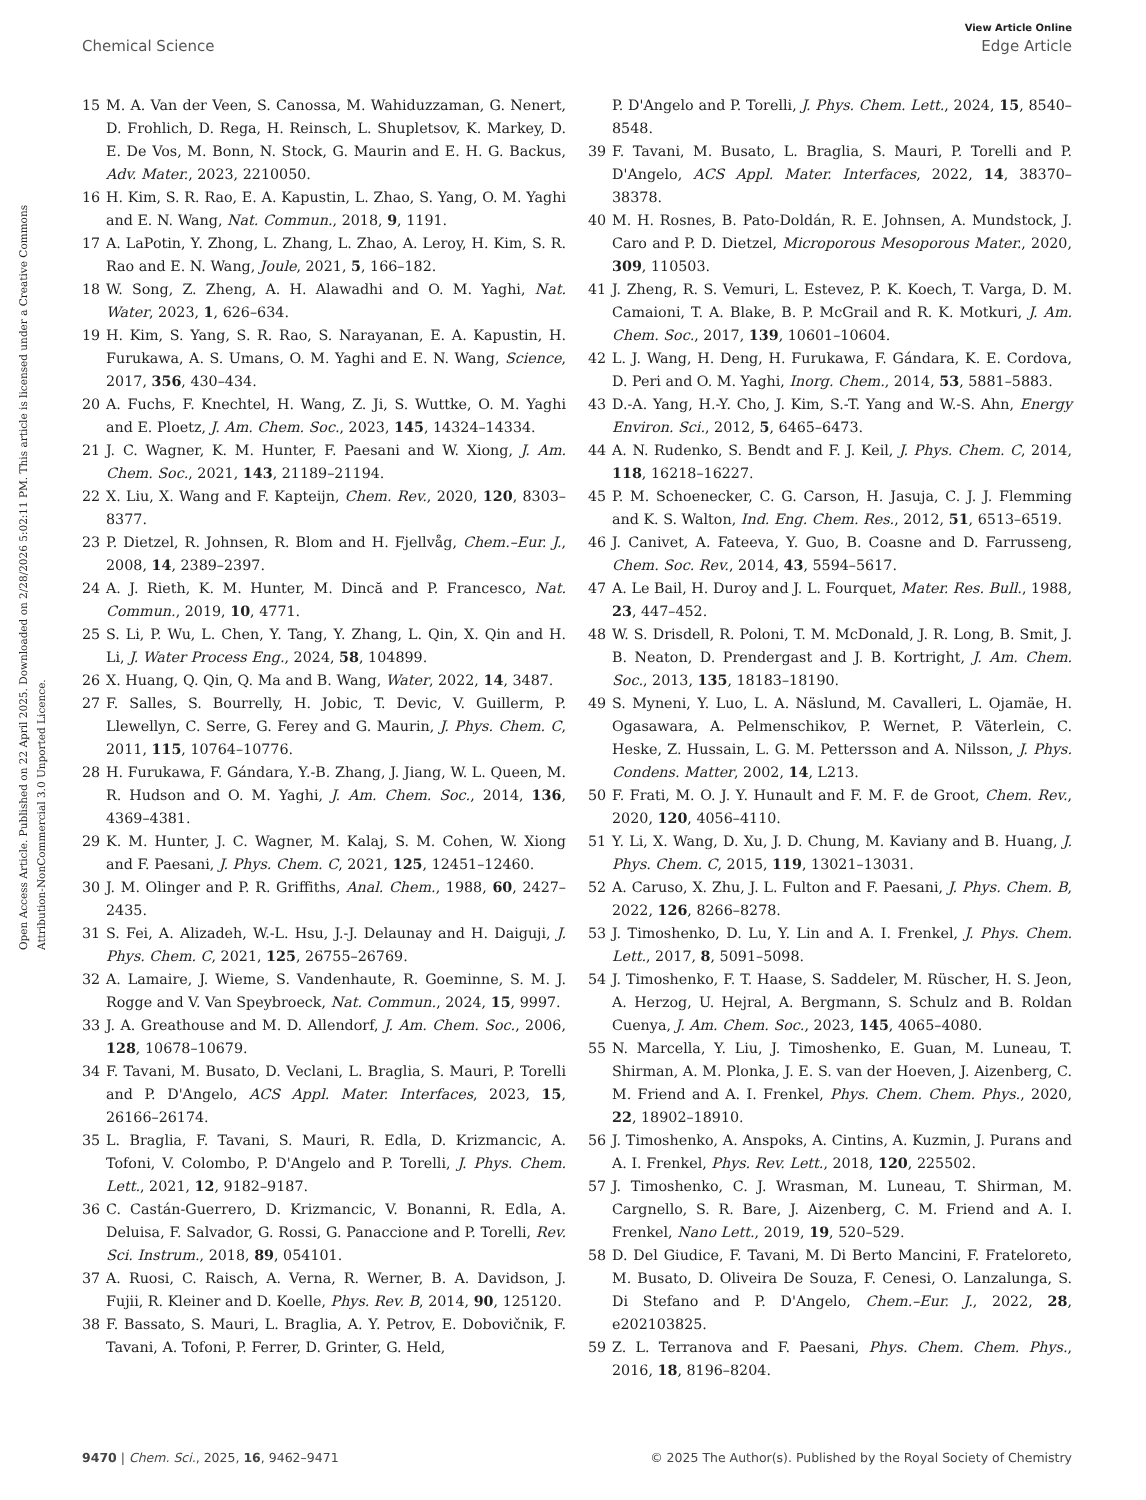View Article Online
Chemical Science Edge Article
Open Access Article. Published on 22 April 2025. Downloaded on 2/28/2026 5:02:11 PM. This article is licensed under a Creative Commons Attribution-NonCommercial 3.0 Unported Licence.
15 M. A. Van der Veen, S. Canossa, M. Wahiduzzaman, G. Nenert, D. Frohlich, D. Rega, H. Reinsch, L. Shupletsov, K. Markey, D. E. De Vos, M. Bonn, N. Stock, G. Maurin and E. H. G. Backus, Adv. Mater., 2023, 2210050.
16 H. Kim, S. R. Rao, E. A. Kapustin, L. Zhao, S. Yang, O. M. Yaghi and E. N. Wang, Nat. Commun., 2018, 9, 1191.
17 A. LaPotin, Y. Zhong, L. Zhang, L. Zhao, A. Leroy, H. Kim, S. R. Rao and E. N. Wang, Joule, 2021, 5, 166–182.
18 W. Song, Z. Zheng, A. H. Alawadhi and O. M. Yaghi, Nat. Water, 2023, 1, 626–634.
19 H. Kim, S. Yang, S. R. Rao, S. Narayanan, E. A. Kapustin, H. Furukawa, A. S. Umans, O. M. Yaghi and E. N. Wang, Science, 2017, 356, 430–434.
20 A. Fuchs, F. Knechtel, H. Wang, Z. Ji, S. Wuttke, O. M. Yaghi and E. Ploetz, J. Am. Chem. Soc., 2023, 145, 14324–14334.
21 J. C. Wagner, K. M. Hunter, F. Paesani and W. Xiong, J. Am. Chem. Soc., 2021, 143, 21189–21194.
22 X. Liu, X. Wang and F. Kapteijn, Chem. Rev., 2020, 120, 8303–8377.
23 P. Dietzel, R. Johnsen, R. Blom and H. Fjellvåg, Chem.–Eur. J., 2008, 14, 2389–2397.
24 A. J. Rieth, K. M. Hunter, M. Dincă and P. Francesco, Nat. Commun., 2019, 10, 4771.
25 S. Li, P. Wu, L. Chen, Y. Tang, Y. Zhang, L. Qin, X. Qin and H. Li, J. Water Process Eng., 2024, 58, 104899.
26 X. Huang, Q. Qin, Q. Ma and B. Wang, Water, 2022, 14, 3487.
27 F. Salles, S. Bourrelly, H. Jobic, T. Devic, V. Guillerm, P. Llewellyn, C. Serre, G. Ferey and G. Maurin, J. Phys. Chem. C, 2011, 115, 10764–10776.
28 H. Furukawa, F. Gándara, Y.-B. Zhang, J. Jiang, W. L. Queen, M. R. Hudson and O. M. Yaghi, J. Am. Chem. Soc., 2014, 136, 4369–4381.
29 K. M. Hunter, J. C. Wagner, M. Kalaj, S. M. Cohen, W. Xiong and F. Paesani, J. Phys. Chem. C, 2021, 125, 12451–12460.
30 J. M. Olinger and P. R. Griffiths, Anal. Chem., 1988, 60, 2427–2435.
31 S. Fei, A. Alizadeh, W.-L. Hsu, J.-J. Delaunay and H. Daiguji, J. Phys. Chem. C, 2021, 125, 26755–26769.
32 A. Lamaire, J. Wieme, S. Vandenhaute, R. Goeminne, S. M. J. Rogge and V. Van Speybroeck, Nat. Commun., 2024, 15, 9997.
33 J. A. Greathouse and M. D. Allendorf, J. Am. Chem. Soc., 2006, 128, 10678–10679.
34 F. Tavani, M. Busato, D. Veclani, L. Braglia, S. Mauri, P. Torelli and P. D'Angelo, ACS Appl. Mater. Interfaces, 2023, 15, 26166–26174.
35 L. Braglia, F. Tavani, S. Mauri, R. Edla, D. Krizmancic, A. Tofoni, V. Colombo, P. D'Angelo and P. Torelli, J. Phys. Chem. Lett., 2021, 12, 9182–9187.
36 C. Castán-Guerrero, D. Krizmancic, V. Bonanni, R. Edla, A. Deluisa, F. Salvador, G. Rossi, G. Panaccione and P. Torelli, Rev. Sci. Instrum., 2018, 89, 054101.
37 A. Ruosi, C. Raisch, A. Verna, R. Werner, B. A. Davidson, J. Fujii, R. Kleiner and D. Koelle, Phys. Rev. B, 2014, 90, 125120.
38 F. Bassato, S. Mauri, L. Braglia, A. Y. Petrov, E. Dobovičnik, F. Tavani, A. Tofoni, P. Ferrer, D. Grinter, G. Held,
P. D'Angelo and P. Torelli, J. Phys. Chem. Lett., 2024, 15, 8540–8548.
39 F. Tavani, M. Busato, L. Braglia, S. Mauri, P. Torelli and P. D'Angelo, ACS Appl. Mater. Interfaces, 2022, 14, 38370–38378.
40 M. H. Rosnes, B. Pato-Doldán, R. E. Johnsen, A. Mundstock, J. Caro and P. D. Dietzel, Microporous Mesoporous Mater., 2020, 309, 110503.
41 J. Zheng, R. S. Vemuri, L. Estevez, P. K. Koech, T. Varga, D. M. Camaioni, T. A. Blake, B. P. McGrail and R. K. Motkuri, J. Am. Chem. Soc., 2017, 139, 10601–10604.
42 L. J. Wang, H. Deng, H. Furukawa, F. Gándara, K. E. Cordova, D. Peri and O. M. Yaghi, Inorg. Chem., 2014, 53, 5881–5883.
43 D.-A. Yang, H.-Y. Cho, J. Kim, S.-T. Yang and W.-S. Ahn, Energy Environ. Sci., 2012, 5, 6465–6473.
44 A. N. Rudenko, S. Bendt and F. J. Keil, J. Phys. Chem. C, 2014, 118, 16218–16227.
45 P. M. Schoenecker, C. G. Carson, H. Jasuja, C. J. J. Flemming and K. S. Walton, Ind. Eng. Chem. Res., 2012, 51, 6513–6519.
46 J. Canivet, A. Fateeva, Y. Guo, B. Coasne and D. Farrusseng, Chem. Soc. Rev., 2014, 43, 5594–5617.
47 A. Le Bail, H. Duroy and J. L. Fourquet, Mater. Res. Bull., 1988, 23, 447–452.
48 W. S. Drisdell, R. Poloni, T. M. McDonald, J. R. Long, B. Smit, J. B. Neaton, D. Prendergast and J. B. Kortright, J. Am. Chem. Soc., 2013, 135, 18183–18190.
49 S. Myneni, Y. Luo, L. A. Näslund, M. Cavalleri, L. Ojamäe, H. Ogasawara, A. Pelmenschikov, P. Wernet, P. Väterlein, C. Heske, Z. Hussain, L. G. M. Pettersson and A. Nilsson, J. Phys. Condens. Matter, 2002, 14, L213.
50 F. Frati, M. O. J. Y. Hunault and F. M. F. de Groot, Chem. Rev., 2020, 120, 4056–4110.
51 Y. Li, X. Wang, D. Xu, J. D. Chung, M. Kaviany and B. Huang, J. Phys. Chem. C, 2015, 119, 13021–13031.
52 A. Caruso, X. Zhu, J. L. Fulton and F. Paesani, J. Phys. Chem. B, 2022, 126, 8266–8278.
53 J. Timoshenko, D. Lu, Y. Lin and A. I. Frenkel, J. Phys. Chem. Lett., 2017, 8, 5091–5098.
54 J. Timoshenko, F. T. Haase, S. Saddeler, M. Rüscher, H. S. Jeon, A. Herzog, U. Hejral, A. Bergmann, S. Schulz and B. Roldan Cuenya, J. Am. Chem. Soc., 2023, 145, 4065–4080.
55 N. Marcella, Y. Liu, J. Timoshenko, E. Guan, M. Luneau, T. Shirman, A. M. Plonka, J. E. S. van der Hoeven, J. Aizenberg, C. M. Friend and A. I. Frenkel, Phys. Chem. Chem. Phys., 2020, 22, 18902–18910.
56 J. Timoshenko, A. Anspoks, A. Cintins, A. Kuzmin, J. Purans and A. I. Frenkel, Phys. Rev. Lett., 2018, 120, 225502.
57 J. Timoshenko, C. J. Wrasman, M. Luneau, T. Shirman, M. Cargnello, S. R. Bare, J. Aizenberg, C. M. Friend and A. I. Frenkel, Nano Lett., 2019, 19, 520–529.
58 D. Del Giudice, F. Tavani, M. Di Berto Mancini, F. Frateloreto, M. Busato, D. Oliveira De Souza, F. Cenesi, O. Lanzalunga, S. Di Stefano and P. D'Angelo, Chem.–Eur. J., 2022, 28, e202103825.
59 Z. L. Terranova and F. Paesani, Phys. Chem. Chem. Phys., 2016, 18, 8196–8204.
9470 | Chem. Sci., 2025, 16, 9462–9471 © 2025 The Author(s). Published by the Royal Society of Chemistry